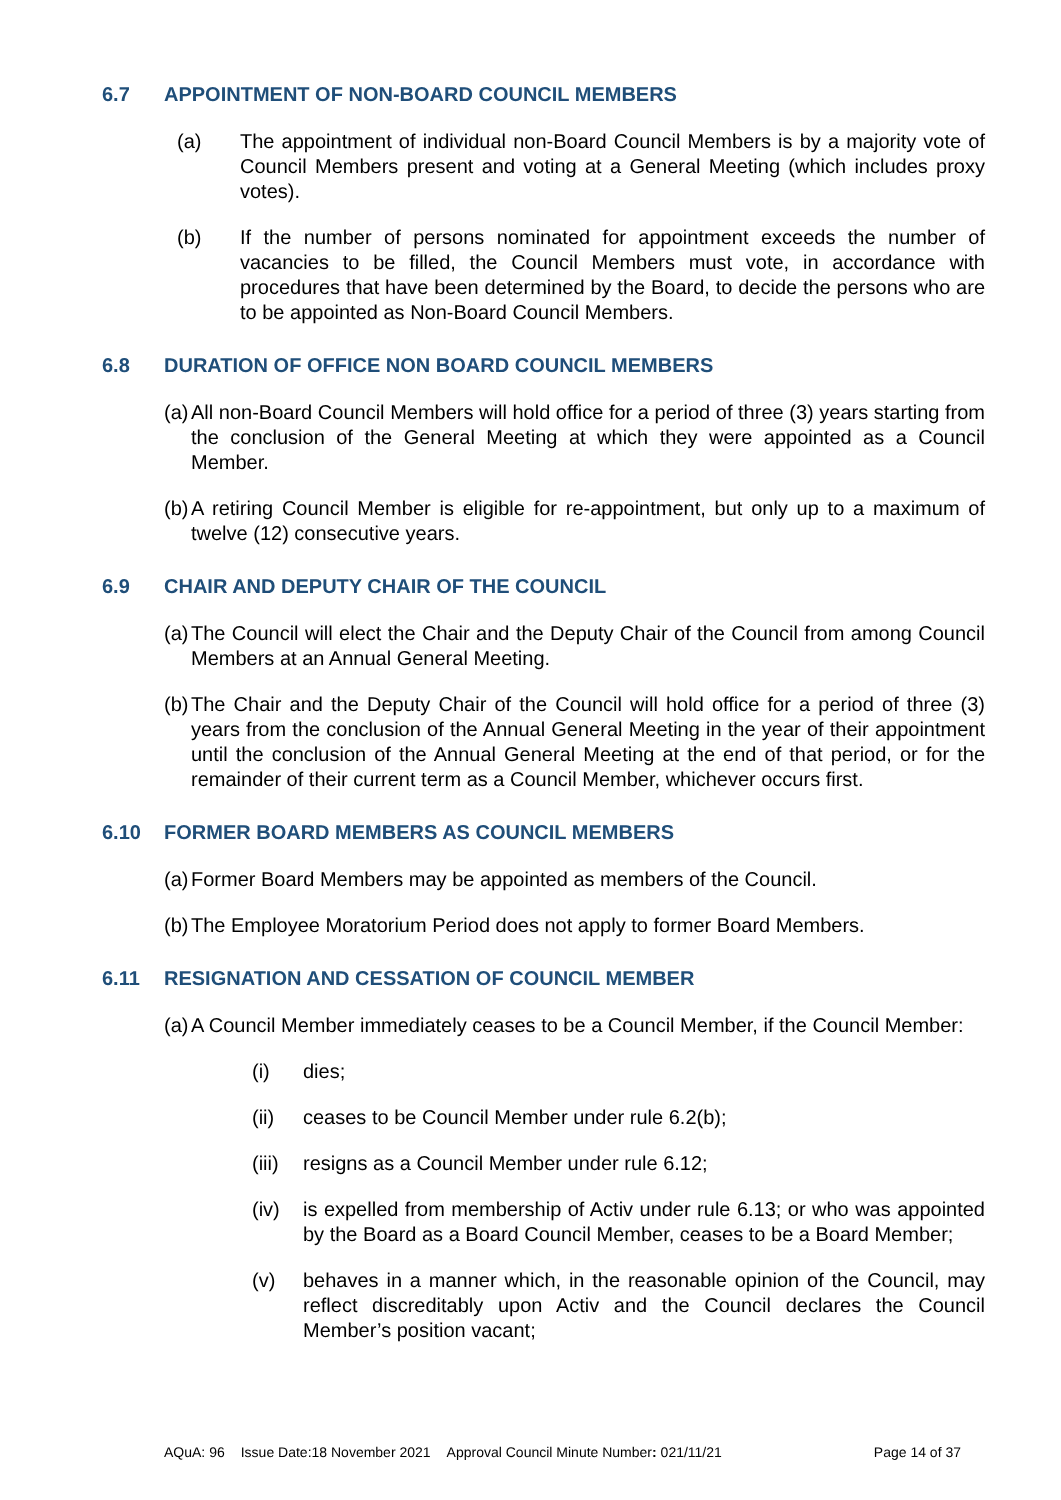6.7 APPOINTMENT OF NON-BOARD COUNCIL MEMBERS
(a) The appointment of individual non-Board Council Members is by a majority vote of Council Members present and voting at a General Meeting (which includes proxy votes).
(b) If the number of persons nominated for appointment exceeds the number of vacancies to be filled, the Council Members must vote, in accordance with procedures that have been determined by the Board, to decide the persons who are to be appointed as Non-Board Council Members.
6.8 DURATION OF OFFICE NON BOARD COUNCIL MEMBERS
(a) All non-Board Council Members will hold office for a period of three (3) years starting from the conclusion of the General Meeting at which they were appointed as a Council Member.
(b) A retiring Council Member is eligible for re-appointment, but only up to a maximum of twelve (12) consecutive years.
6.9 CHAIR AND DEPUTY CHAIR OF THE COUNCIL
(a) The Council will elect the Chair and the Deputy Chair of the Council from among Council Members at an Annual General Meeting.
(b) The Chair and the Deputy Chair of the Council will hold office for a period of three (3) years from the conclusion of the Annual General Meeting in the year of their appointment until the conclusion of the Annual General Meeting at the end of that period, or for the remainder of their current term as a Council Member, whichever occurs first.
6.10 FORMER BOARD MEMBERS AS COUNCIL MEMBERS
(a) Former Board Members may be appointed as members of the Council.
(b) The Employee Moratorium Period does not apply to former Board Members.
6.11 RESIGNATION AND CESSATION OF COUNCIL MEMBER
(a) A Council Member immediately ceases to be a Council Member, if the Council Member:
(i) dies;
(ii) ceases to be Council Member under rule 6.2(b);
(iii) resigns as a Council Member under rule 6.12;
(iv) is expelled from membership of Activ under rule 6.13; or who was appointed by the Board as a Board Council Member, ceases to be a Board Member;
(v) behaves in a manner which, in the reasonable opinion of the Council, may reflect discreditably upon Activ and the Council declares the Council Member’s position vacant;
AQuA: 96 Issue Date:18 November 2021 Approval Council Minute Number: 021/11/21 Page 14 of 37